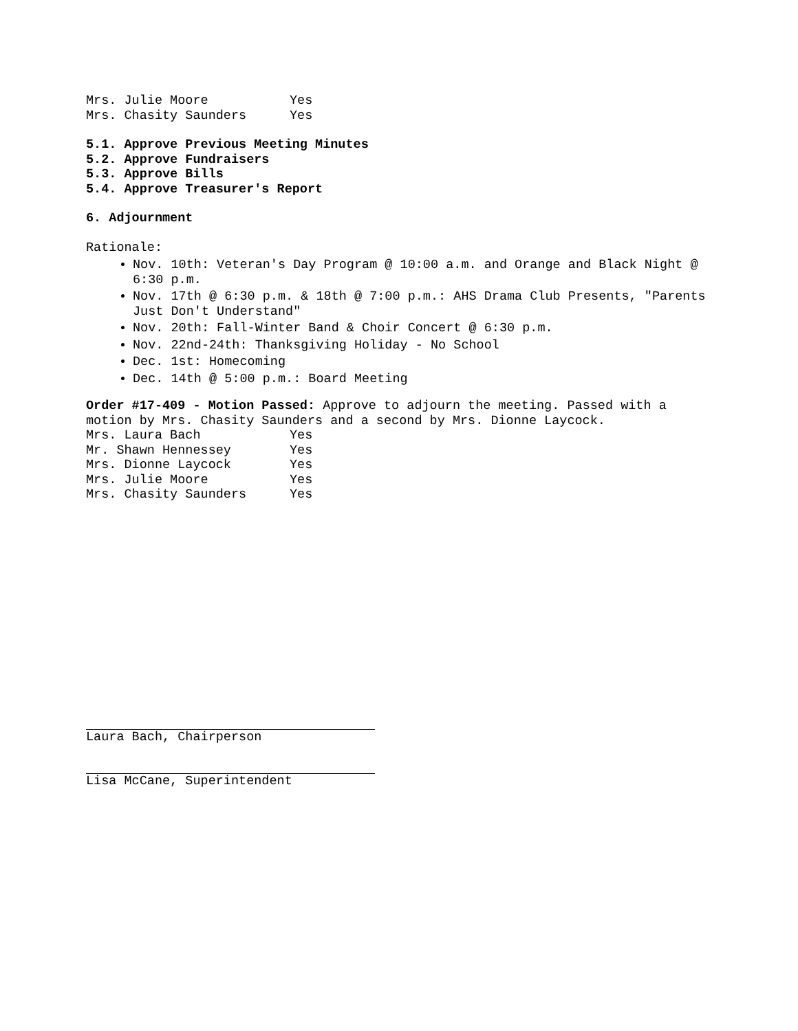Mrs. Julie Moore Yes
Mrs. Chasity Saunders Yes
5.1. Approve Previous Meeting Minutes
5.2. Approve Fundraisers
5.3. Approve Bills
5.4. Approve Treasurer's Report
6. Adjournment
Rationale:
Nov. 10th: Veteran's Day Program @ 10:00 a.m. and Orange and Black Night @ 6:30 p.m.
Nov. 17th @ 6:30 p.m. & 18th @ 7:00 p.m.: AHS Drama Club Presents, "Parents Just Don't Understand"
Nov. 20th: Fall-Winter Band & Choir Concert @ 6:30 p.m.
Nov. 22nd-24th: Thanksgiving Holiday - No School
Dec. 1st: Homecoming
Dec. 14th @ 5:00 p.m.: Board Meeting
Order #17-409 - Motion Passed: Approve to adjourn the meeting. Passed with a motion by Mrs. Chasity Saunders and a second by Mrs. Dionne Laycock.
Mrs. Laura Bach Yes
Mr. Shawn Hennessey Yes
Mrs. Dionne Laycock Yes
Mrs. Julie Moore Yes
Mrs. Chasity Saunders Yes
Laura Bach, Chairperson
Lisa McCane, Superintendent